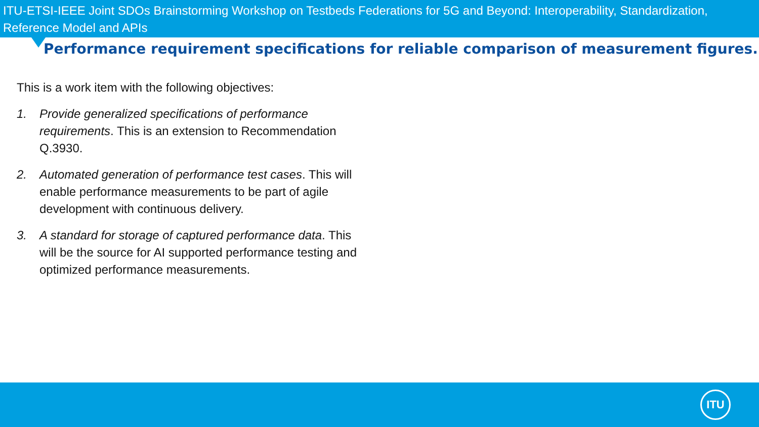ITU-ETSI-IEEE Joint SDOs Brainstorming Workshop on Testbeds Federations for 5G and Beyond: Interoperability, Standardization, Reference Model and APIs
Performance requirement specifications for reliable comparison of measurement figures.
This is a work item with the following objectives:
1. Provide generalized specifications of performance requirements. This is an extension to Recommendation Q.3930.
2. Automated generation of performance test cases. This will enable performance measurements to be part of agile development with continuous delivery.
3. A standard for storage of captured performance data. This will be the source for AI supported performance testing and optimized performance measurements.
ITU